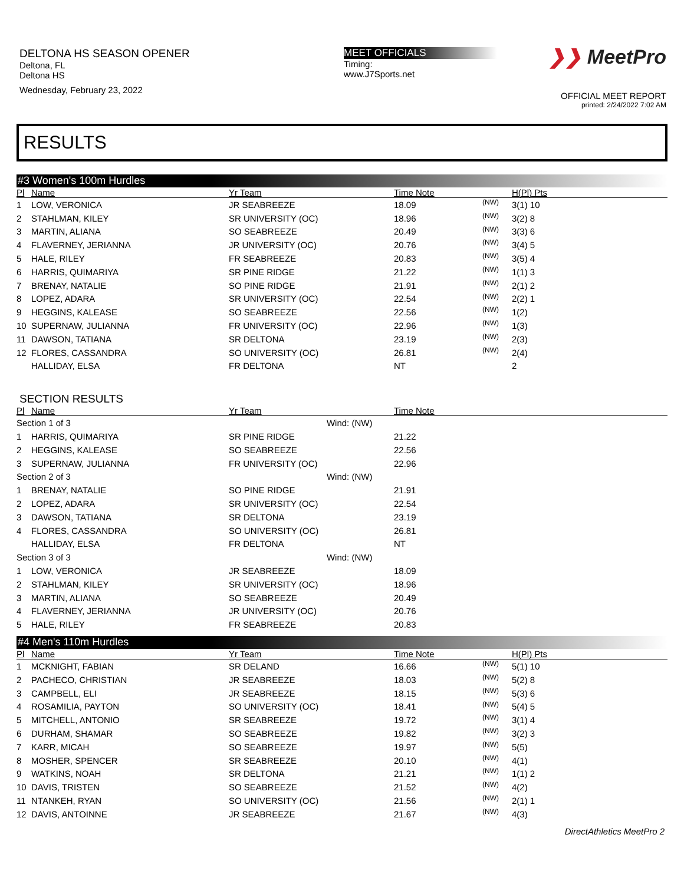DELTONA HS SEASON OPENER
Deltona, FL
Deltona HS
Wednesday, February 23, 2022
MEET OFFICIALS
Timing:
www.J7Sports.net
❯❯ MeetPro
OFFICIAL MEET REPORT
printed: 2/24/2022 7:02 AM
RESULTS
#3 Women's 100m Hurdles
| Pl | Name | Yr Team | Time Note | | H(Pl) Pts |
| --- | --- | --- | --- | --- | --- |
| 1 | LOW, VERONICA | JR SEABREEZE | 18.09 | (NW) | 3(1) 10 |
| 2 | STAHLMAN, KILEY | SR UNIVERSITY (OC) | 18.96 | (NW) | 3(2) 8 |
| 3 | MARTIN, ALIANA | SO SEABREEZE | 20.49 | (NW) | 3(3) 6 |
| 4 | FLAVERNEY, JERIANNA | JR UNIVERSITY (OC) | 20.76 | (NW) | 3(4) 5 |
| 5 | HALE, RILEY | FR SEABREEZE | 20.83 | (NW) | 3(5) 4 |
| 6 | HARRIS, QUIMARIYA | SR PINE RIDGE | 21.22 | (NW) | 1(1) 3 |
| 7 | BRENAY, NATALIE | SO PINE RIDGE | 21.91 | (NW) | 2(1) 2 |
| 8 | LOPEZ, ADARA | SR UNIVERSITY (OC) | 22.54 | (NW) | 2(2) 1 |
| 9 | HEGGINS, KALEASE | SO SEABREEZE | 22.56 | (NW) | 1(2) |
| 10 | SUPERNAW, JULIANNA | FR UNIVERSITY (OC) | 22.96 | (NW) | 1(3) |
| 11 | DAWSON, TATIANA | SR DELTONA | 23.19 | (NW) | 2(3) |
| 12 | FLORES, CASSANDRA | SO UNIVERSITY (OC) | 26.81 | (NW) | 2(4) |
| | HALLIDAY, ELSA | FR DELTONA | NT | | 2 |
SECTION RESULTS
| Pl | Name | Yr Team | Time Note |
| --- | --- | --- | --- |
| Section 1 of 3 Wind: (NW) | | | |
| 1 | HARRIS, QUIMARIYA | SR PINE RIDGE | 21.22 |
| 2 | HEGGINS, KALEASE | SO SEABREEZE | 22.56 |
| 3 | SUPERNAW, JULIANNA | FR UNIVERSITY (OC) | 22.96 |
| Section 2 of 3 Wind: (NW) | | | |
| 1 | BRENAY, NATALIE | SO PINE RIDGE | 21.91 |
| 2 | LOPEZ, ADARA | SR UNIVERSITY (OC) | 22.54 |
| 3 | DAWSON, TATIANA | SR DELTONA | 23.19 |
| 4 | FLORES, CASSANDRA | SO UNIVERSITY (OC) | 26.81 |
| | HALLIDAY, ELSA | FR DELTONA | NT |
| Section 3 of 3 Wind: (NW) | | | |
| 1 | LOW, VERONICA | JR SEABREEZE | 18.09 |
| 2 | STAHLMAN, KILEY | SR UNIVERSITY (OC) | 18.96 |
| 3 | MARTIN, ALIANA | SO SEABREEZE | 20.49 |
| 4 | FLAVERNEY, JERIANNA | JR UNIVERSITY (OC) | 20.76 |
| 5 | HALE, RILEY | FR SEABREEZE | 20.83 |
#4 Men's 110m Hurdles
| Pl | Name | Yr Team | Time Note | | H(Pl) Pts |
| --- | --- | --- | --- | --- | --- |
| 1 | MCKNIGHT, FABIAN | SR DELAND | 16.66 | (NW) | 5(1) 10 |
| 2 | PACHECO, CHRISTIAN | JR SEABREEZE | 18.03 | (NW) | 5(2) 8 |
| 3 | CAMPBELL, ELI | JR SEABREEZE | 18.15 | (NW) | 5(3) 6 |
| 4 | ROSAMILIA, PAYTON | SO UNIVERSITY (OC) | 18.41 | (NW) | 5(4) 5 |
| 5 | MITCHELL, ANTONIO | SR SEABREEZE | 19.72 | (NW) | 3(1) 4 |
| 6 | DURHAM, SHAMAR | SO SEABREEZE | 19.82 | (NW) | 3(2) 3 |
| 7 | KARR, MICAH | SO SEABREEZE | 19.97 | (NW) | 5(5) |
| 8 | MOSHER, SPENCER | SR SEABREEZE | 20.10 | (NW) | 4(1) |
| 9 | WATKINS, NOAH | SR DELTONA | 21.21 | (NW) | 1(1) 2 |
| 10 | DAVIS, TRISTEN | SO SEABREEZE | 21.52 | (NW) | 4(2) |
| 11 | NTANKEH, RYAN | SO UNIVERSITY (OC) | 21.56 | (NW) | 2(1) 1 |
| 12 | DAVIS, ANTOINNE | JR SEABREEZE | 21.67 | (NW) | 4(3) |
DirectAthletics MeetPro 2